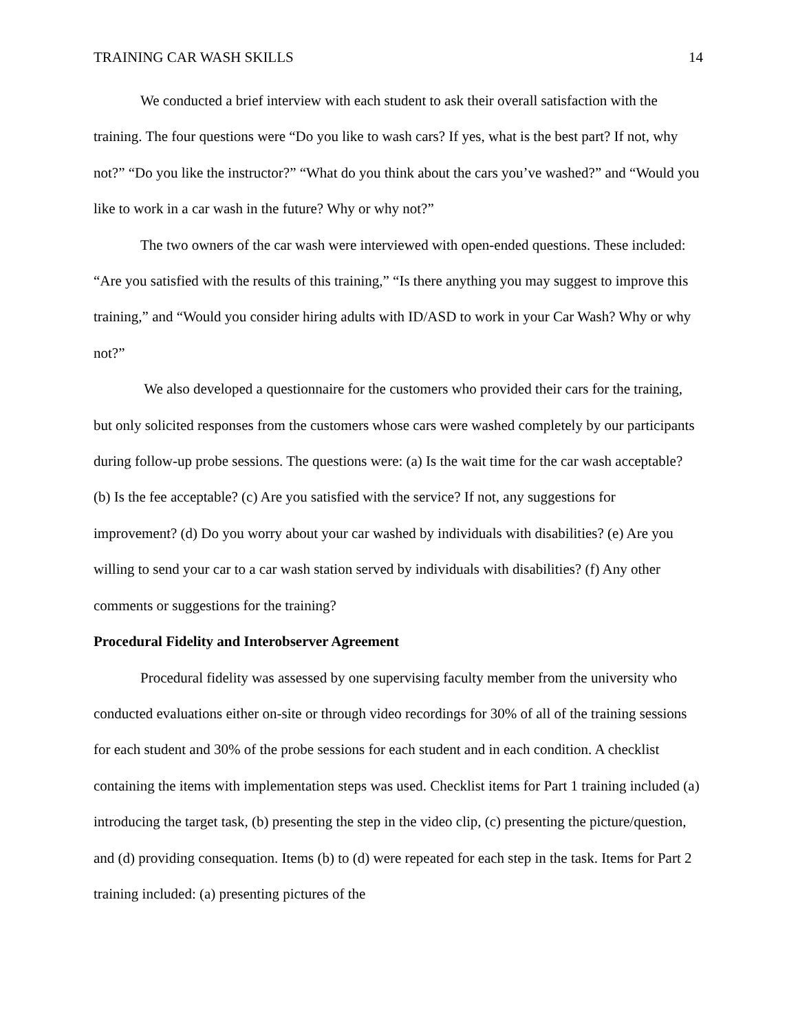TRAINING CAR WASH SKILLS 14
We conducted a brief interview with each student to ask their overall satisfaction with the training. The four questions were “Do you like to wash cars? If yes, what is the best part? If not, why not?” “Do you like the instructor?” “What do you think about the cars you’ve washed?” and “Would you like to work in a car wash in the future? Why or why not?”
The two owners of the car wash were interviewed with open-ended questions. These included: “Are you satisfied with the results of this training,” “Is there anything you may suggest to improve this training,” and “Would you consider hiring adults with ID/ASD to work in your Car Wash? Why or why not?”
We also developed a questionnaire for the customers who provided their cars for the training, but only solicited responses from the customers whose cars were washed completely by our participants during follow-up probe sessions. The questions were: (a) Is the wait time for the car wash acceptable? (b) Is the fee acceptable? (c) Are you satisfied with the service? If not, any suggestions for improvement? (d) Do you worry about your car washed by individuals with disabilities? (e) Are you willing to send your car to a car wash station served by individuals with disabilities? (f) Any other comments or suggestions for the training?
Procedural Fidelity and Interobserver Agreement
Procedural fidelity was assessed by one supervising faculty member from the university who conducted evaluations either on-site or through video recordings for 30% of all of the training sessions for each student and 30% of the probe sessions for each student and in each condition. A checklist containing the items with implementation steps was used. Checklist items for Part 1 training included (a) introducing the target task, (b) presenting the step in the video clip, (c) presenting the picture/question, and (d) providing consequation. Items (b) to (d) were repeated for each step in the task. Items for Part 2 training included: (a) presenting pictures of the